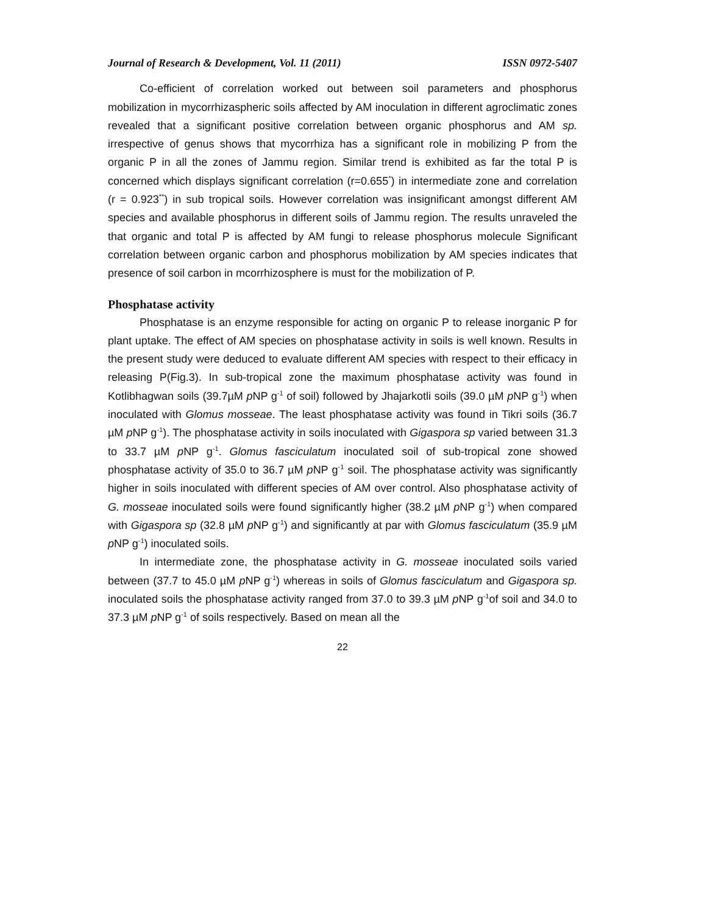Journal of Research & Development, Vol. 11 (2011) ISSN 0972-5407
Co-efficient of correlation worked out between soil parameters and phosphorus mobilization in mycorrhizaspheric soils affected by AM inoculation in different agroclimatic zones revealed that a significant positive correlation between organic phosphorus and AM sp. irrespective of genus shows that mycorrhiza has a significant role in mobilizing P from the organic P in all the zones of Jammu region. Similar trend is exhibited as far the total P is concerned which displays significant correlation (r=0.655<sup>*</sup>) in intermediate zone and correlation (r = 0.923<sup>**</sup>) in sub tropical soils. However correlation was insignificant amongst different AM species and available phosphorus in different soils of Jammu region. The results unraveled the that organic and total P is affected by AM fungi to release phosphorus molecule Significant correlation between organic carbon and phosphorus mobilization by AM species indicates that presence of soil carbon in mcorrhizosphere is must for the mobilization of P.
Phosphatase activity
Phosphatase is an enzyme responsible for acting on organic P to release inorganic P for plant uptake. The effect of AM species on phosphatase activity in soils is well known. Results in the present study were deduced to evaluate different AM species with respect to their efficacy in releasing P(Fig.3). In sub-tropical zone the maximum phosphatase activity was found in Kotlibhagwan soils (39.7µM p NP g<sup>-1</sup> of soil) followed by Jhajarkotli soils (39.0 µM p NP g<sup>-1</sup>) when inoculated with Glomus mosseae. The least phosphatase activity was found in Tikri soils (36.7 µM p NP g<sup>-1</sup>). The phosphatase activity in soils inoculated with Gigaspora sp varied between 31.3 to 33.7 µM p NP g<sup>-1</sup>. Glomus fasciculatum inoculated soil of sub-tropical zone showed phosphatase activity of 35.0 to 36.7 µM p NP g<sup>-1</sup> soil. The phosphatase activity was significantly higher in soils inoculated with different species of AM over control. Also phosphatase activity of G. mosseae inoculated soils were found significantly higher (38.2 µM p NP g<sup>-1</sup>) when compared with Gigaspora sp (32.8 µM p NP g<sup>-1</sup>) and significantly at par with Glomus fasciculatum (35.9 µM p NP g<sup>-1</sup>) inoculated soils.
In intermediate zone, the phosphatase activity in G. mosseae inoculated soils varied between (37.7 to 45.0 µM p NP g<sup>-1</sup>) whereas in soils of Glomus fasciculatum and Gigaspora sp. inoculated soils the phosphatase activity ranged from 37.0 to 39.3 µM p NP g<sup>-1</sup>of soil and 34.0 to 37.3 µM p NP g<sup>-1</sup> of soils respectively. Based on mean all the
22